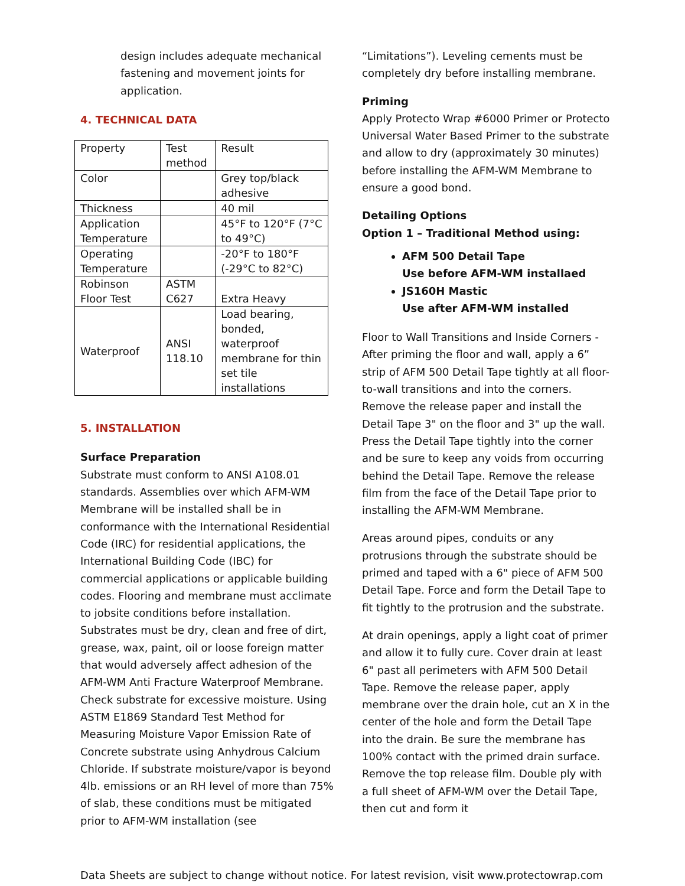design includes adequate mechanical fastening and movement joints for application.
4. TECHNICAL DATA
| Property | Test method | Result |
| Color | | Grey top/black adhesive |
| Thickness | | 40 mil |
| Application Temperature | | 45°F to 120°F (7°C to 49°C) |
| Operating Temperature | | -20°F to 180°F (-29°C to 82°C) |
| Robinson Floor Test | ASTM C627 | Extra Heavy |
| Waterproof | ANSI 118.10 | Load bearing, bonded, waterproof membrane for thin set tile installations |
5. INSTALLATION
Surface Preparation
Substrate must conform to ANSI A108.01 standards. Assemblies over which AFM-WM Membrane will be installed shall be in conformance with the International Residential Code (IRC) for residential applications, the International Building Code (IBC) for commercial applications or applicable building codes. Flooring and membrane must acclimate to jobsite conditions before installation. Substrates must be dry, clean and free of dirt, grease, wax, paint, oil or loose foreign matter that would adversely affect adhesion of the AFM-WM Anti Fracture Waterproof Membrane. Check substrate for excessive moisture. Using ASTM E1869 Standard Test Method for Measuring Moisture Vapor Emission Rate of Concrete substrate using Anhydrous Calcium Chloride. If substrate moisture/vapor is beyond 4lb. emissions or an RH level of more than 75% of slab, these conditions must be mitigated prior to AFM-WM installation (see
“Limitations”). Leveling cements must be completely dry before installing membrane.
Priming
Apply Protecto Wrap #6000 Primer or Protecto Universal Water Based Primer to the substrate and allow to dry (approximately 30 minutes) before installing the AFM-WM Membrane to ensure a good bond.
Detailing Options
Option 1 – Traditional Method using:
AFM 500 Detail Tape
Use before AFM-WM installaed
JS160H Mastic
Use after AFM-WM installed
Floor to Wall Transitions and Inside Corners - After priming the floor and wall, apply a 6” strip of AFM 500 Detail Tape tightly at all floor-to-wall transitions and into the corners. Remove the release paper and install the Detail Tape 3" on the floor and 3" up the wall. Press the Detail Tape tightly into the corner and be sure to keep any voids from occurring behind the Detail Tape. Remove the release film from the face of the Detail Tape prior to installing the AFM-WM Membrane.
Areas around pipes, conduits or any protrusions through the substrate should be primed and taped with a 6" piece of AFM 500 Detail Tape. Force and form the Detail Tape to fit tightly to the protrusion and the substrate.
At drain openings, apply a light coat of primer and allow it to fully cure. Cover drain at least 6" past all perimeters with AFM 500 Detail Tape. Remove the release paper, apply membrane over the drain hole, cut an X in the center of the hole and form the Detail Tape into the drain. Be sure the membrane has 100% contact with the primed drain surface. Remove the top release film. Double ply with a full sheet of AFM-WM over the Detail Tape, then cut and form it
Data Sheets are subject to change without notice. For latest revision, visit www.protectowrap.com